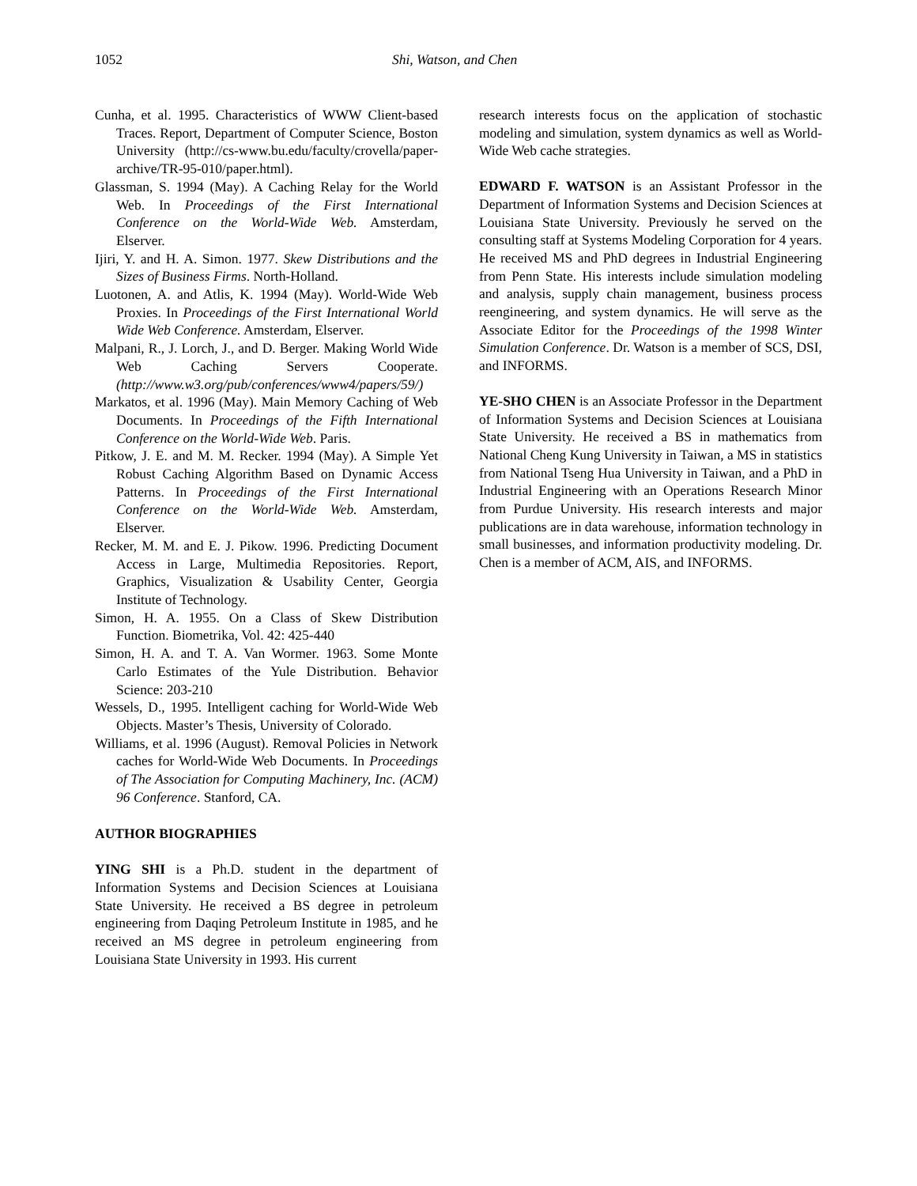1052 Shi, Watson, and Chen
Cunha, et al. 1995. Characteristics of WWW Client-based Traces. Report, Department of Computer Science, Boston University (http://cs-www.bu.edu/faculty/crovella/paper-archive/TR-95-010/paper.html).
Glassman, S. 1994 (May). A Caching Relay for the World Web. In Proceedings of the First International Conference on the World-Wide Web. Amsterdam, Elserver.
Ijiri, Y. and H. A. Simon. 1977. Skew Distributions and the Sizes of Business Firms. North-Holland.
Luotonen, A. and Atlis, K. 1994 (May). World-Wide Web Proxies. In Proceedings of the First International World Wide Web Conference. Amsterdam, Elserver.
Malpani, R., J. Lorch, J., and D. Berger. Making World Wide Web Caching Servers Cooperate. (http://www.w3.org/pub/conferences/www4/papers/59/)
Markatos, et al. 1996 (May). Main Memory Caching of Web Documents. In Proceedings of the Fifth International Conference on the World-Wide Web. Paris.
Pitkow, J. E. and M. M. Recker. 1994 (May). A Simple Yet Robust Caching Algorithm Based on Dynamic Access Patterns. In Proceedings of the First International Conference on the World-Wide Web. Amsterdam, Elserver.
Recker, M. M. and E. J. Pikow. 1996. Predicting Document Access in Large, Multimedia Repositories. Report, Graphics, Visualization & Usability Center, Georgia Institute of Technology.
Simon, H. A. 1955. On a Class of Skew Distribution Function. Biometrika, Vol. 42: 425-440
Simon, H. A. and T. A. Van Wormer. 1963. Some Monte Carlo Estimates of the Yule Distribution. Behavior Science: 203-210
Wessels, D., 1995. Intelligent caching for World-Wide Web Objects. Master’s Thesis, University of Colorado.
Williams, et al. 1996 (August). Removal Policies in Network caches for World-Wide Web Documents. In Proceedings of The Association for Computing Machinery, Inc. (ACM) 96 Conference. Stanford, CA.
AUTHOR BIOGRAPHIES
YING SHI is a Ph.D. student in the department of Information Systems and Decision Sciences at Louisiana State University. He received a BS degree in petroleum engineering from Daqing Petroleum Institute in 1985, and he received an MS degree in petroleum engineering from Louisiana State University in 1993. His current
research interests focus on the application of stochastic modeling and simulation, system dynamics as well as World-Wide Web cache strategies.
EDWARD F. WATSON is an Assistant Professor in the Department of Information Systems and Decision Sciences at Louisiana State University. Previously he served on the consulting staff at Systems Modeling Corporation for 4 years. He received MS and PhD degrees in Industrial Engineering from Penn State. His interests include simulation modeling and analysis, supply chain management, business process reengineering, and system dynamics. He will serve as the Associate Editor for the Proceedings of the 1998 Winter Simulation Conference. Dr. Watson is a member of SCS, DSI, and INFORMS.
YE-SHO CHEN is an Associate Professor in the Department of Information Systems and Decision Sciences at Louisiana State University. He received a BS in mathematics from National Cheng Kung University in Taiwan, a MS in statistics from National Tseng Hua University in Taiwan, and a PhD in Industrial Engineering with an Operations Research Minor from Purdue University. His research interests and major publications are in data warehouse, information technology in small businesses, and information productivity modeling. Dr. Chen is a member of ACM, AIS, and INFORMS.